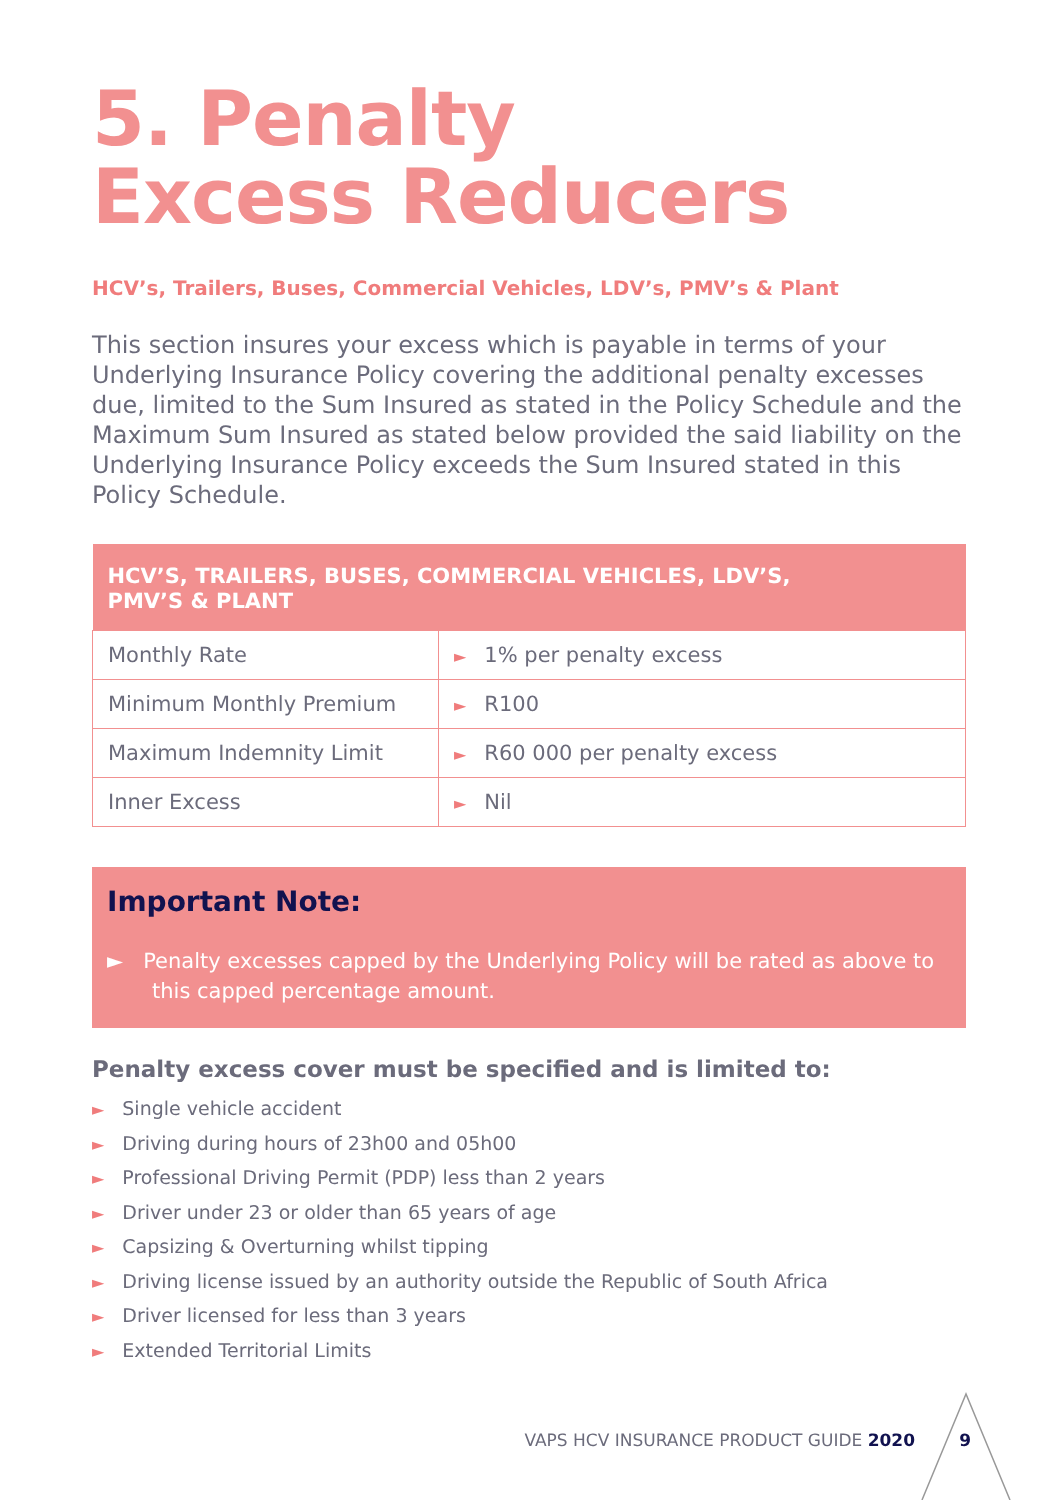5. Penalty
Excess Reducers
HCV’s, Trailers, Buses, Commercial Vehicles, LDV’s, PMV’s & Plant
This section insures your excess which is payable in terms of your Underlying Insurance Policy covering the additional penalty excesses due, limited to the Sum Insured as stated in the Policy Schedule and the Maximum Sum Insured as stated below provided the said liability on the Underlying Insurance Policy exceeds the Sum Insured stated in this Policy Schedule.
| HCV’S, TRAILERS, BUSES, COMMERCIAL VEHICLES, LDV’S, PMV’S & PLANT | |
| --- | --- |
| Monthly Rate | ► 1% per penalty excess |
| Minimum Monthly Premium | ► R100 |
| Maximum Indemnity Limit | ► R60 000 per penalty excess |
| Inner Excess | ► Nil |
Important Note:
► Penalty excesses capped by the Underlying Policy will be rated as above to this capped percentage amount.
Penalty excess cover must be specified and is limited to:
► Single vehicle accident
► Driving during hours of 23h00 and 05h00
► Professional Driving Permit (PDP) less than 2 years
► Driver under 23 or older than 65 years of age
► Capsizing & Overturning whilst tipping
► Driving license issued by an authority outside the Republic of South Africa
► Driver licensed for less than 3 years
► Extended Territorial Limits
VAPS HCV INSURANCE PRODUCT GUIDE 2020
9